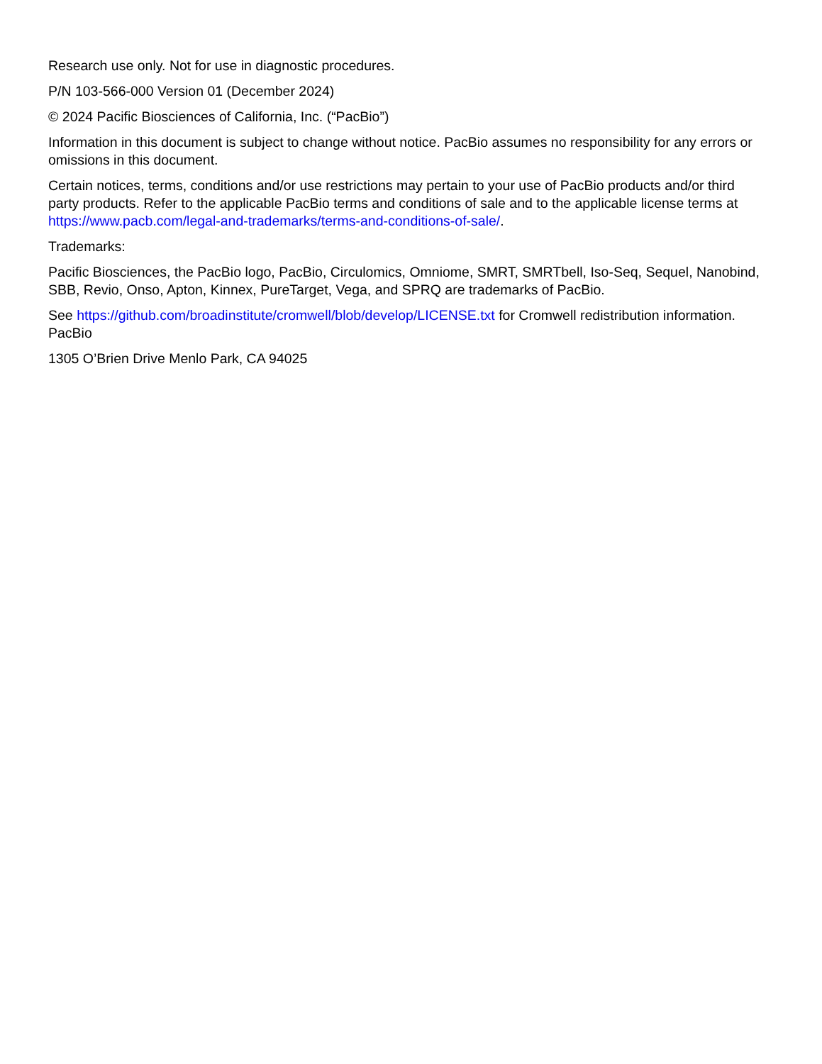Research use only. Not for use in diagnostic procedures.
P/N 103-566-000 Version 01 (December 2024)
© 2024 Pacific Biosciences of California, Inc. (“PacBio”)
Information in this document is subject to change without notice. PacBio assumes no responsibility for any errors or omissions in this document.
Certain notices, terms, conditions and/or use restrictions may pertain to your use of PacBio products and/or third party products. Refer to the applicable PacBio terms and conditions of sale and to the applicable license terms at https://www.pacb.com/legal-and-trademarks/terms-and-conditions-of-sale/.
Trademarks:
Pacific Biosciences, the PacBio logo, PacBio, Circulomics, Omniome, SMRT, SMRTbell, Iso-Seq, Sequel, Nanobind, SBB, Revio, Onso, Apton, Kinnex, PureTarget, Vega, and SPRQ are trademarks of PacBio.
See https://github.com/broadinstitute/cromwell/blob/develop/LICENSE.txt for Cromwell redistribution information. PacBio
1305 O’Brien Drive Menlo Park, CA 94025